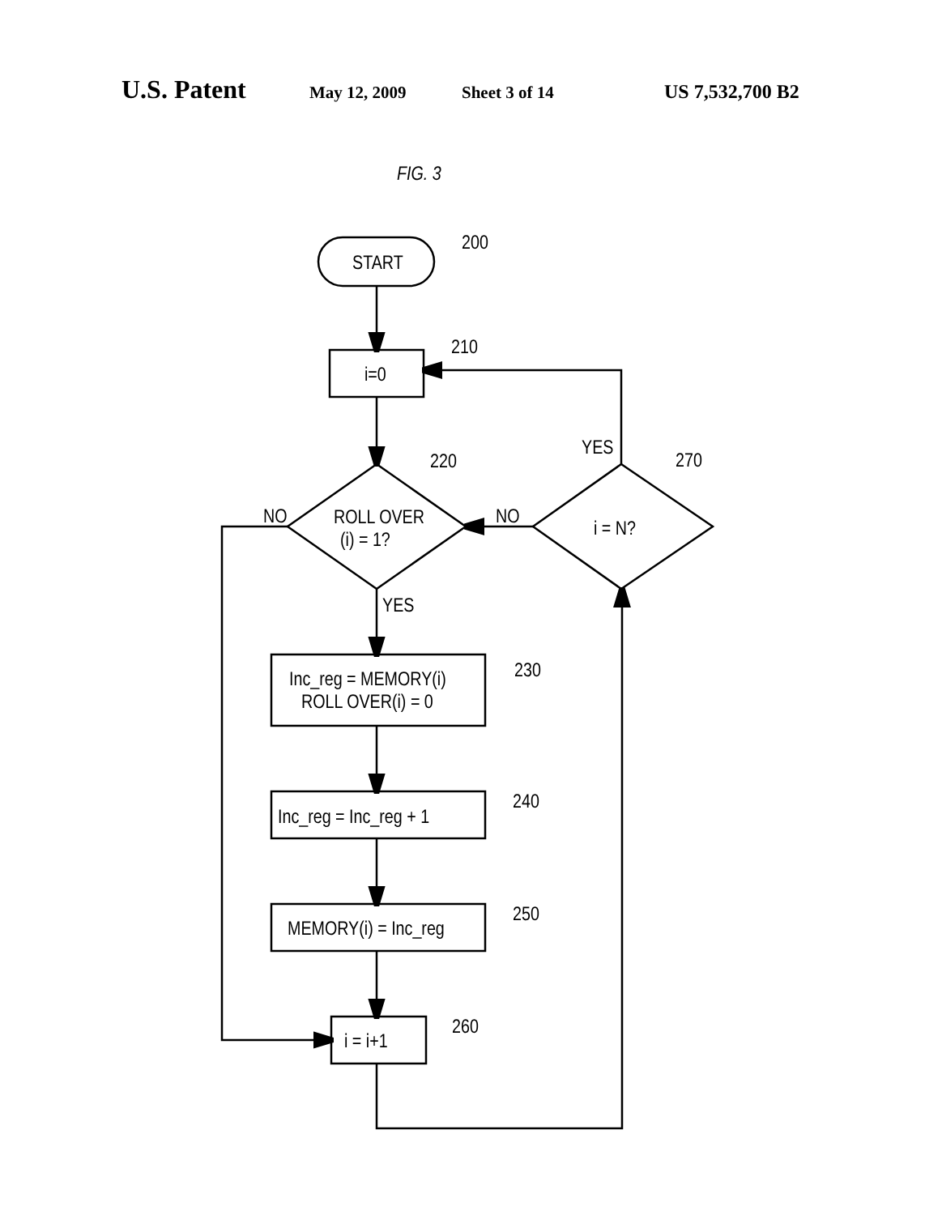U.S. Patent May 12, 2009 Sheet 3 of 14 US 7,532,700 B2
FIG. 3
START
200
i=0
210
ROLL OVER
(i) = 1?
220
NO
YES
i = N?
270
YES
NO
Inc_reg = MEMORY(i)
ROLL OVER(i) = 0
230
Inc_reg = Inc_reg + 1
240
MEMORY(i) = Inc_reg
250
i = i+1
260